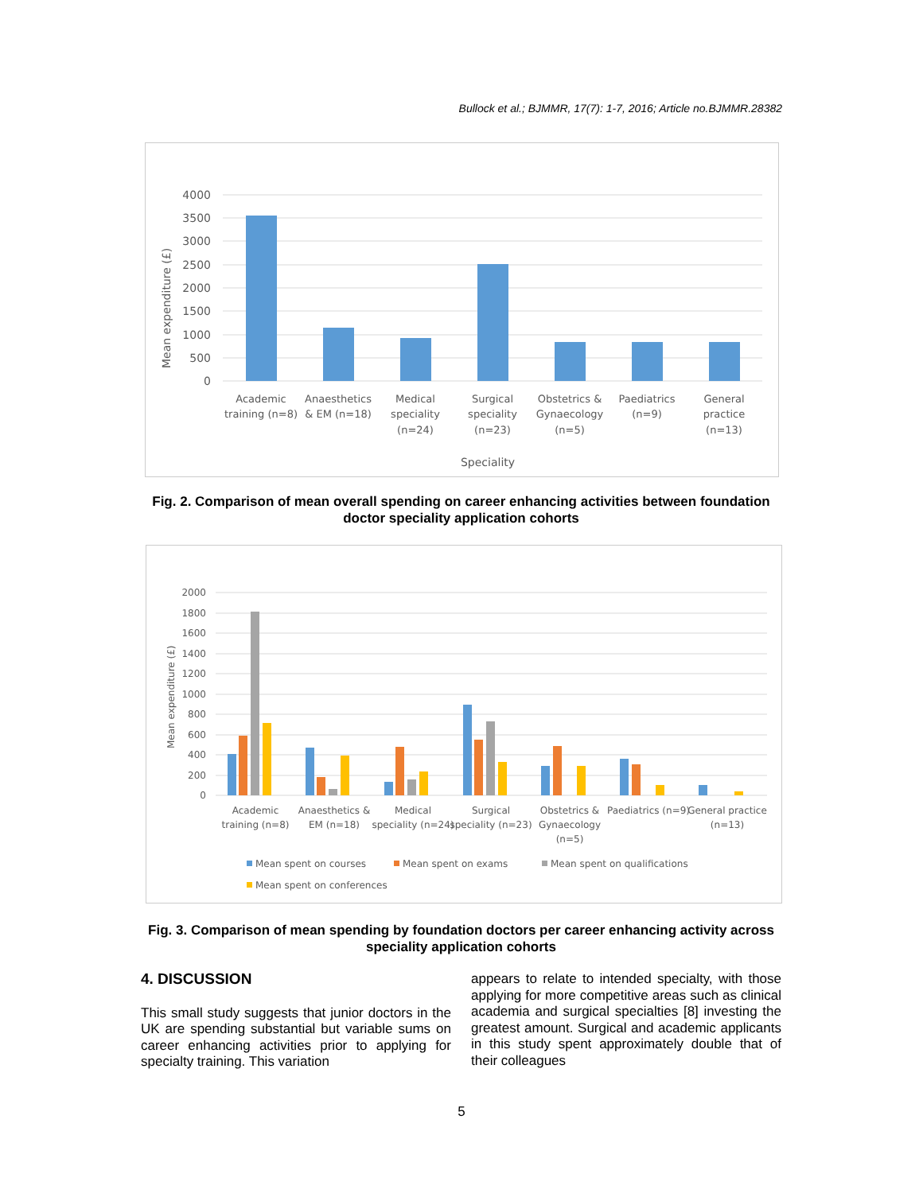Bullock et al.; BJMMR, 17(7): 1-7, 2016; Article no.BJMMR.28382
4000
3500
3000
2500
2000
1500
1000
500
0
Mean expenditure (£)
Academic
training (n=8)
Anaesthetics
& EM (n=18)
Medical
speciality
(n=24)
Surgical
speciality
(n=23)
Obstetrics &
Gynaecology
(n=5)
Paediatrics
(n=9)
General
practice
(n=13)
Speciality
Fig. 2. Comparison of mean overall spending on career enhancing activities between foundation doctor speciality application cohorts
2000
1800
1600
1400
1200
1000
800
600
400
200
0
Mean expenditure (£)
Academic
training (n=8)
Anaesthetics &
EM (n=18)
Medical
speciality (n=24)
Surgical
speciality (n=23)
Obstetrics &
Gynaecology
(n=5)
Paediatrics (n=9)
General practice
(n=13)
Mean spent on courses
Mean spent on exams
Mean spent on qualifications
Mean spent on conferences
Fig. 3. Comparison of mean spending by foundation doctors per career enhancing activity across speciality application cohorts
4. DISCUSSION
This small study suggests that junior doctors in the UK are spending substantial but variable sums on career enhancing activities prior to applying for specialty training. This variation
appears to relate to intended specialty, with those applying for more competitive areas such as clinical academia and surgical specialties [8] investing the greatest amount. Surgical and academic applicants in this study spent approximately double that of their colleagues
5